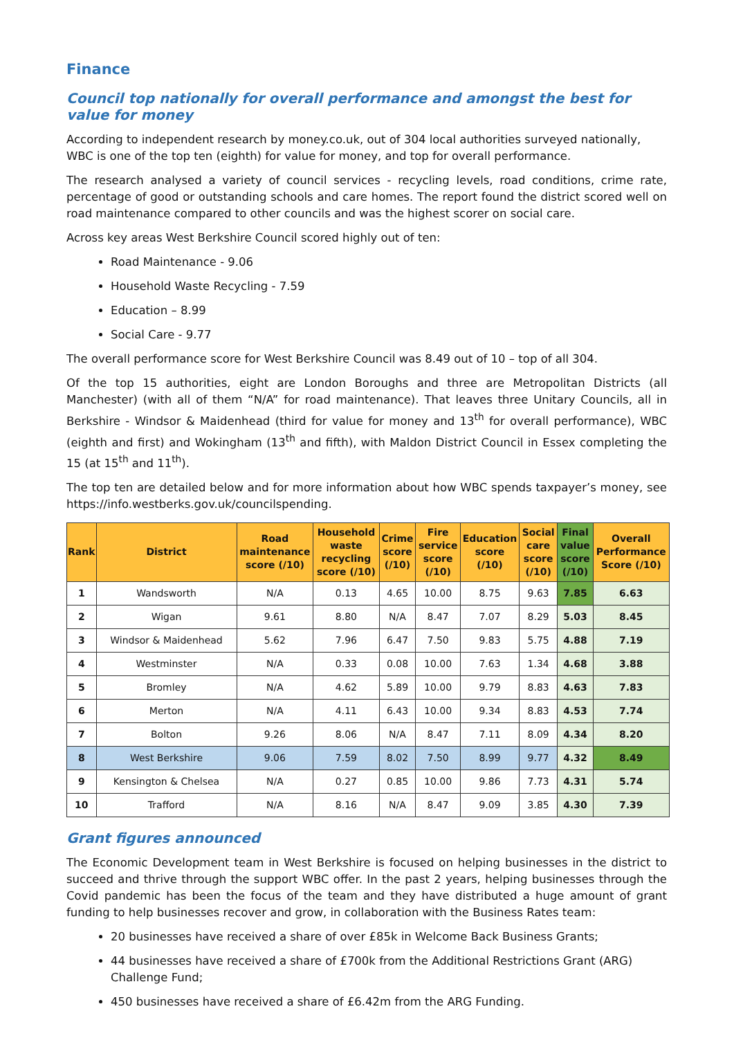Finance
Council top nationally for overall performance and amongst the best for value for money
According to independent research by money.co.uk, out of 304 local authorities surveyed nationally, WBC is one of the top ten (eighth) for value for money, and top for overall performance.
The research analysed a variety of council services - recycling levels, road conditions, crime rate, percentage of good or outstanding schools and care homes. The report found the district scored well on road maintenance compared to other councils and was the highest scorer on social care.
Across key areas West Berkshire Council scored highly out of ten:
Road Maintenance - 9.06
Household Waste Recycling - 7.59
Education – 8.99
Social Care - 9.77
The overall performance score for West Berkshire Council was 8.49 out of 10 – top of all 304.
Of the top 15 authorities, eight are London Boroughs and three are Metropolitan Districts (all Manchester) (with all of them “N/A” for road maintenance). That leaves three Unitary Councils, all in Berkshire - Windsor & Maidenhead (third for value for money and 13<sup>th</sup> for overall performance), WBC (eighth and first) and Wokingham (13<sup>th</sup> and fifth), with Maldon District Council in Essex completing the 15 (at 15<sup>th</sup> and 11<sup>th</sup>).
The top ten are detailed below and for more information about how WBC spends taxpayer’s money, see https://info.westberks.gov.uk/councilspending.
| Rank | District | Road maintenance score (/10) | Household waste recycling score (/10) | Crime score (/10) | Fire service score (/10) | Education score (/10) | Social care score (/10) | Final value score (/10) | Overall Performance Score (/10) |
| --- | --- | --- | --- | --- | --- | --- | --- | --- | --- |
| 1 | Wandsworth | N/A | 0.13 | 4.65 | 10.00 | 8.75 | 9.63 | 7.85 | 6.63 |
| 2 | Wigan | 9.61 | 8.80 | N/A | 8.47 | 7.07 | 8.29 | 5.03 | 8.45 |
| 3 | Windsor & Maidenhead | 5.62 | 7.96 | 6.47 | 7.50 | 9.83 | 5.75 | 4.88 | 7.19 |
| 4 | Westminster | N/A | 0.33 | 0.08 | 10.00 | 7.63 | 1.34 | 4.68 | 3.88 |
| 5 | Bromley | N/A | 4.62 | 5.89 | 10.00 | 9.79 | 8.83 | 4.63 | 7.83 |
| 6 | Merton | N/A | 4.11 | 6.43 | 10.00 | 9.34 | 8.83 | 4.53 | 7.74 |
| 7 | Bolton | 9.26 | 8.06 | N/A | 8.47 | 7.11 | 8.09 | 4.34 | 8.20 |
| 8 | West Berkshire | 9.06 | 7.59 | 8.02 | 7.50 | 8.99 | 9.77 | 4.32 | 8.49 |
| 9 | Kensington & Chelsea | N/A | 0.27 | 0.85 | 10.00 | 9.86 | 7.73 | 4.31 | 5.74 |
| 10 | Trafford | N/A | 8.16 | N/A | 8.47 | 9.09 | 3.85 | 4.30 | 7.39 |
Grant figures announced
The Economic Development team in West Berkshire is focused on helping businesses in the district to succeed and thrive through the support WBC offer. In the past 2 years, helping businesses through the Covid pandemic has been the focus of the team and they have distributed a huge amount of grant funding to help businesses recover and grow, in collaboration with the Business Rates team:
20 businesses have received a share of over £85k in Welcome Back Business Grants;
44 businesses have received a share of £700k from the Additional Restrictions Grant (ARG) Challenge Fund;
450 businesses have received a share of £6.42m from the ARG Funding.